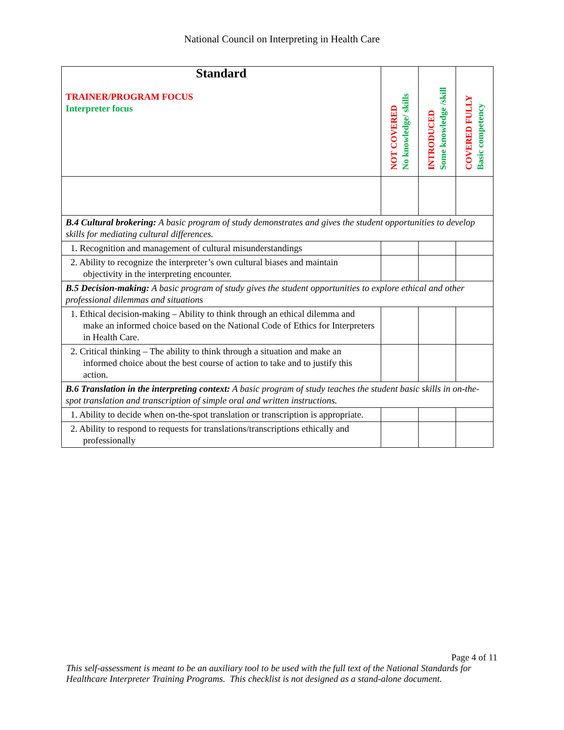National Council on Interpreting in Health Care
| Standard TRAINER/PROGRAM FOCUS Interpreter focus | NOT COVERED No knowledge/ skills | INTRODUCED Some knowledge /skill | COVERED FULLY Basic competency |
| --- | --- | --- | --- |
| B.4 Cultural brokering: A basic program of study demonstrates and gives the student opportunities to develop skills for mediating cultural differences. | | | |
| 1. Recognition and management of cultural misunderstandings | | | |
| 2. Ability to recognize the interpreter’s own cultural biases and maintain objectivity in the interpreting encounter. | | | |
| B.5 Decision-making: A basic program of study gives the student opportunities to explore ethical and other professional dilemmas and situations | | | |
| 1. Ethical decision-making – Ability to think through an ethical dilemma and make an informed choice based on the National Code of Ethics for Interpreters in Health Care. | | | |
| 2. Critical thinking – The ability to think through a situation and make an informed choice about the best course of action to take and to justify this action. | | | |
| B.6 Translation in the interpreting context: A basic program of study teaches the student basic skills in on-the-spot translation and transcription of simple oral and written instructions. | | | |
| 1. Ability to decide when on-the-spot translation or transcription is appropriate. | | | |
| 2. Ability to respond to requests for translations/transcriptions ethically and professionally | | | |
Page 4 of 11
This self-assessment is meant to be an auxiliary tool to be used with the full text of the National Standards for Healthcare Interpreter Training Programs. This checklist is not designed as a stand-alone document.